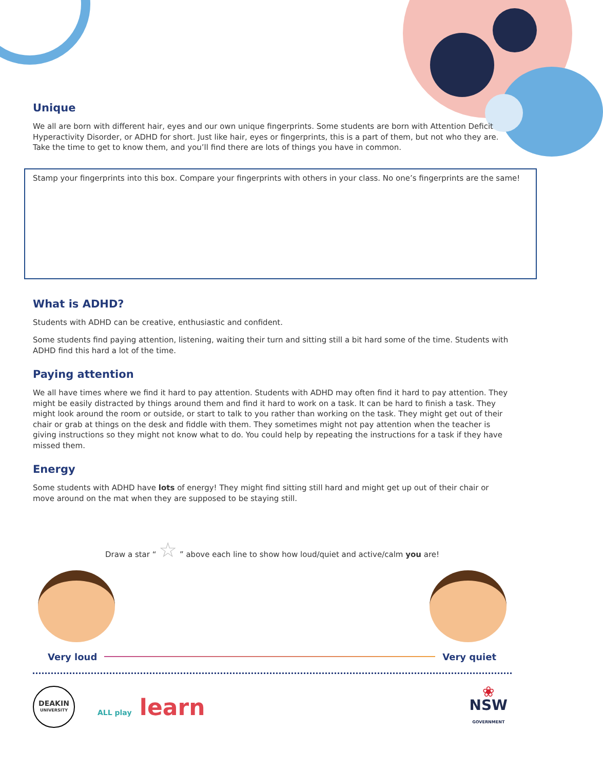Unique
We all are born with different hair, eyes and our own unique fingerprints. Some students are born with Attention Deficit Hyperactivity Disorder, or ADHD for short. Just like hair, eyes or fingerprints, this is a part of them, but not who they are. Take the time to get to know them, and you’ll find there are lots of things you have in common.
Stamp your fingerprints into this box. Compare your fingerprints with others in your class. No one’s fingerprints are the same!
What is ADHD?
Students with ADHD can be creative, enthusiastic and confident.
Some students find paying attention, listening, waiting their turn and sitting still a bit hard some of the time. Students with ADHD find this hard a lot of the time.
Paying attention
We all have times where we find it hard to pay attention. Students with ADHD may often find it hard to pay attention. They might be easily distracted by things around them and find it hard to work on a task. It can be hard to finish a task. They might look around the room or outside, or start to talk to you rather than working on the task. They might get out of their chair or grab at things on the desk and fiddle with them. They sometimes might not pay attention when the teacher is giving instructions so they might not know what to do. You could help by repeating the instructions for a task if they have missed them.
Energy
Some students with ADHD have lots of energy! They might find sitting still hard and might get up out of their chair or move around on the mat when they are supposed to be staying still.
Draw a star “ ☆ ” above each line to show how loud/quiet and active/calm you are!
Very loud Very quiet
DEAKIN
UNIVERSITY
ALL play learn
❀
NSW
GOVERNMENT